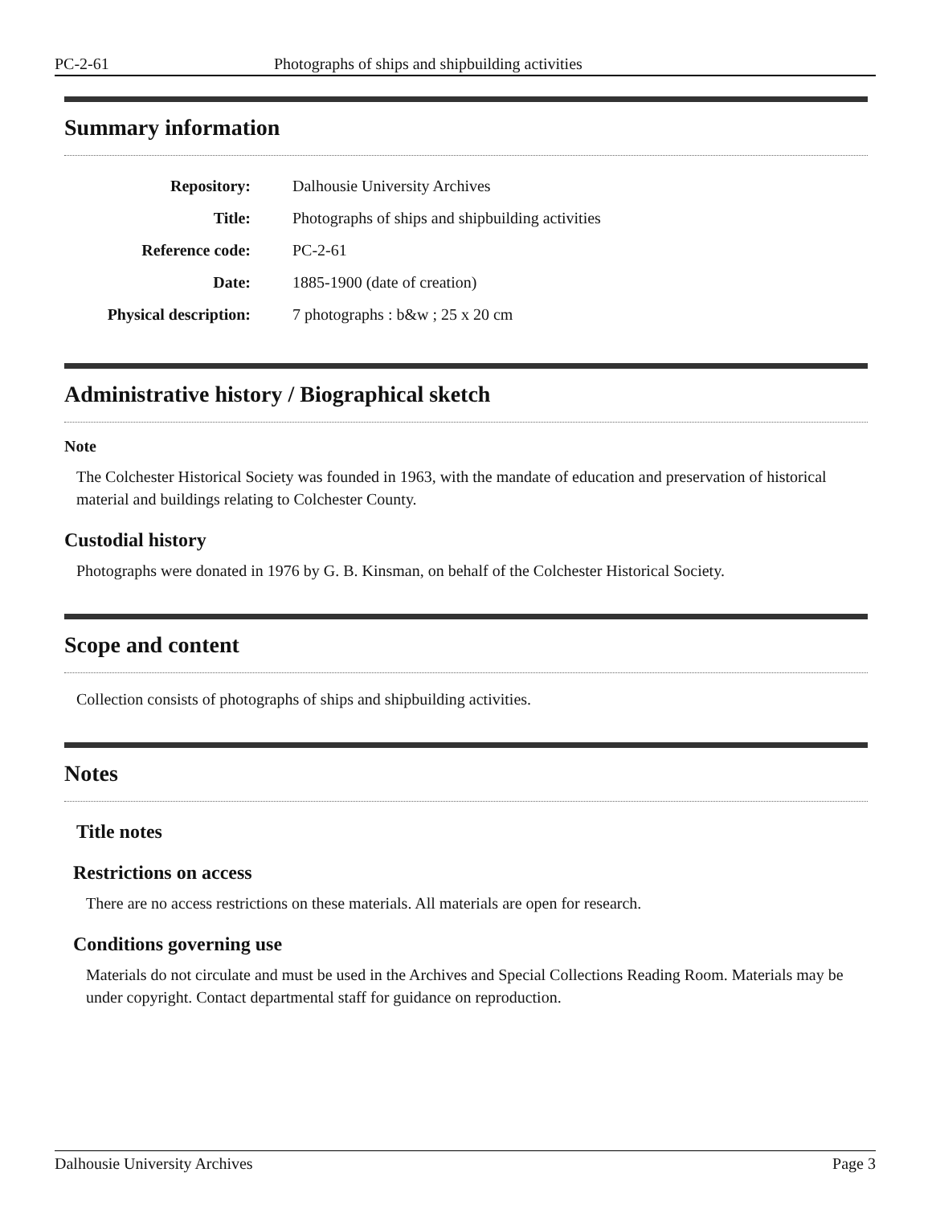PC-2-61 Photographs of ships and shipbuilding activities
Summary information
| Repository: | Dalhousie University Archives |
| Title: | Photographs of ships and shipbuilding activities |
| Reference code: | PC-2-61 |
| Date: | 1885-1900 (date of creation) |
| Physical description: | 7 photographs : b&w ; 25 x 20 cm |
Administrative history / Biographical sketch
Note
The Colchester Historical Society was founded in 1963, with the mandate of education and preservation of historical material and buildings relating to Colchester County.
Custodial history
Photographs were donated in 1976 by G. B. Kinsman, on behalf of the Colchester Historical Society.
Scope and content
Collection consists of photographs of ships and shipbuilding activities.
Notes
Title notes
Restrictions on access
There are no access restrictions on these materials. All materials are open for research.
Conditions governing use
Materials do not circulate and must be used in the Archives and Special Collections Reading Room. Materials may be under copyright. Contact departmental staff for guidance on reproduction.
Dalhousie University Archives Page 3